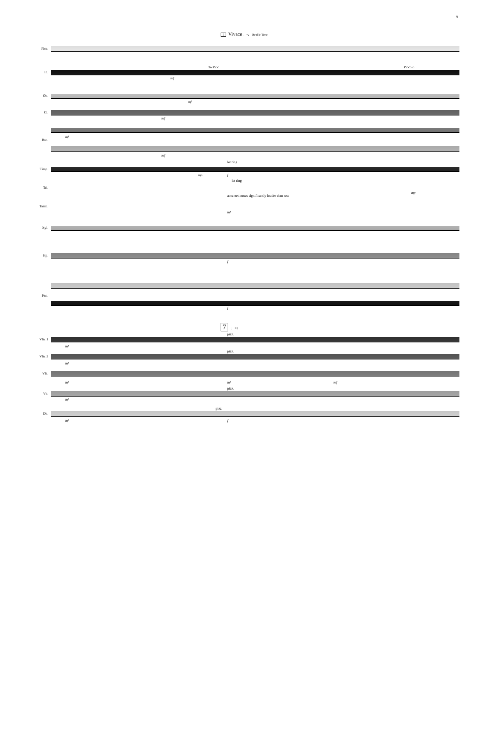9
7 Vivace ♩=♩ Double Time
Picc.
Fl.
To Picc. Piccolo
mf
Ob.
mf
Cl.
mf
mf
Bsn.
mf
Timp.
let ring
mp f
Tri.
let ring
mp
accented notes significantly louder than rest
Tamb.
mf
Xyl.
Hp.
f
Pno.
f
7 ♩=♩
Vln. 1
pizz.
mf
Vln. 2
pizz.
mf
Vla.
mf mf mf
Vc.
pizz.
mf
Db.
pizz.
mf f